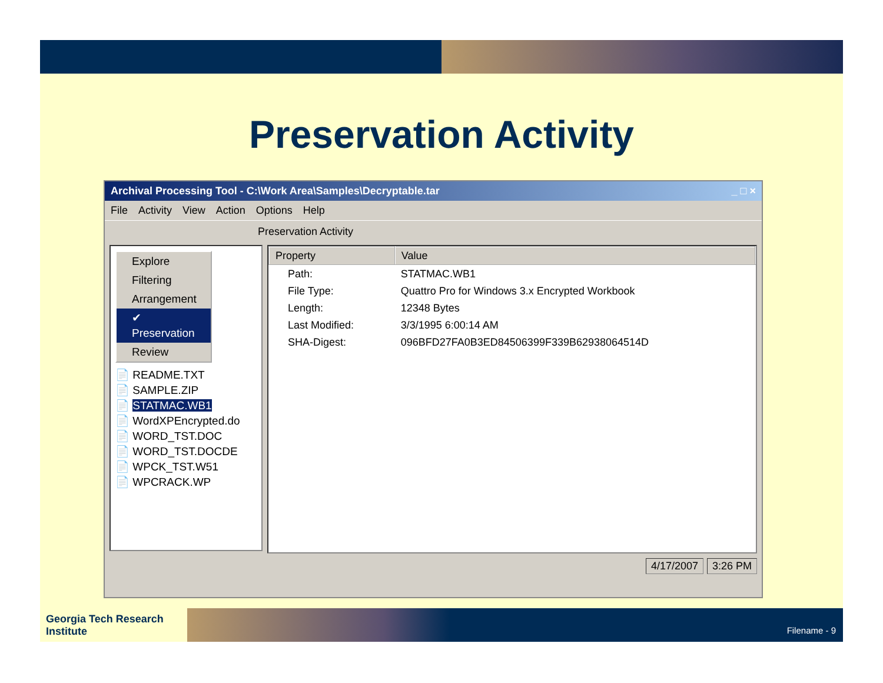Preservation Activity
Archival Processing Tool - C:\Work Area\Samples\Decryptable.tar _ □ ×
File Activity View Action Options Help
Preservation Activity
Explore
Filtering
Arrangement
✔ Preservation
Review
📄 README.TXT
📄 SAMPLE.ZIP
📄 STATMAC.WB1
📄 WordXPEncrypted.do
📄 WORD_TST.DOC
📄 WORD_TST.DOCDE
📄 WPCK_TST.W51
📄 WPCRACK.WP
| Property | Value |
| --- | --- |
| Path: | STATMAC.WB1 |
| File Type: | Quattro Pro for Windows 3.x Encrypted Workbook |
| Length: | 12348 Bytes |
| Last Modified: | 3/3/1995 6:00:14 AM |
| SHA-Digest: | 096BFD27FA0B3ED84506399F339B62938064514D |
4/17/2007 3:26 PM
Georgia Tech Research Institute
Filename - 9